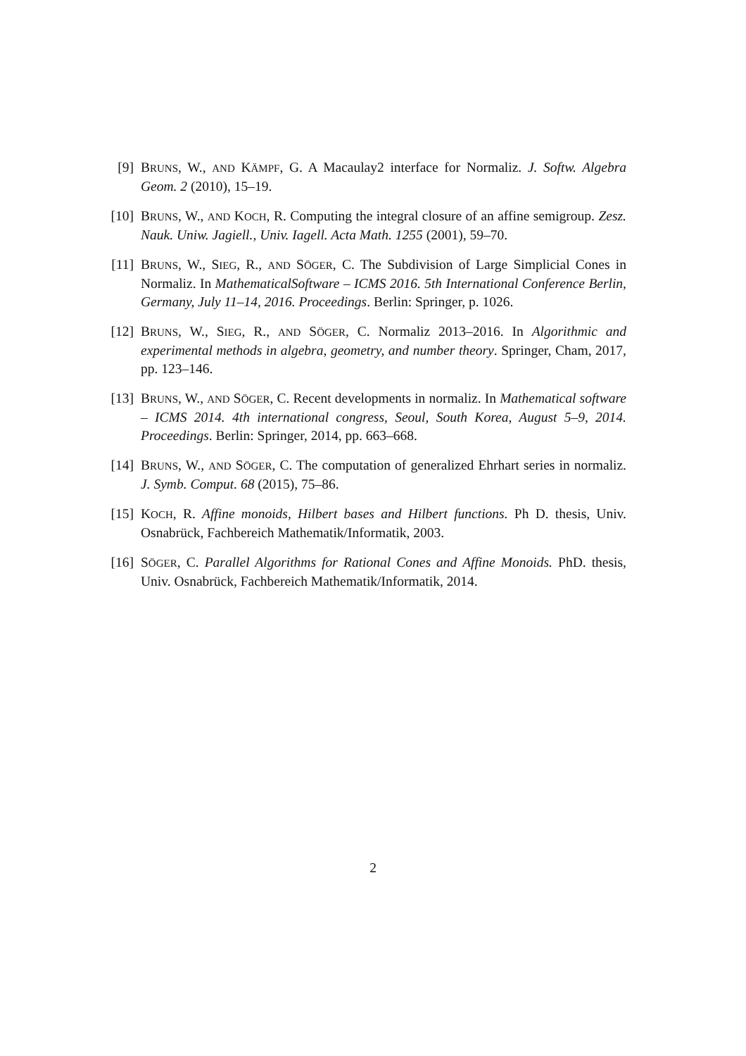[9] BRUNS, W., AND KÄMPF, G. A Macaulay2 interface for Normaliz. J. Softw. Algebra Geom. 2 (2010), 15–19.
[10] BRUNS, W., AND KOCH, R. Computing the integral closure of an affine semigroup. Zesz. Nauk. Uniw. Jagiell., Univ. Iagell. Acta Math. 1255 (2001), 59–70.
[11] BRUNS, W., SIEG, R., AND SÖGER, C. The Subdivision of Large Simplicial Cones in Normaliz. In MathematicalSoftware – ICMS 2016. 5th International Conference Berlin, Germany, July 11–14, 2016. Proceedings. Berlin: Springer, p. 1026.
[12] BRUNS, W., SIEG, R., AND SÖGER, C. Normaliz 2013–2016. In Algorithmic and experimental methods in algebra, geometry, and number theory. Springer, Cham, 2017, pp. 123–146.
[13] BRUNS, W., AND SÖGER, C. Recent developments in normaliz. In Mathematical software – ICMS 2014. 4th international congress, Seoul, South Korea, August 5–9, 2014. Proceedings. Berlin: Springer, 2014, pp. 663–668.
[14] BRUNS, W., AND SÖGER, C. The computation of generalized Ehrhart series in normaliz. J. Symb. Comput. 68 (2015), 75–86.
[15] KOCH, R. Affine monoids, Hilbert bases and Hilbert functions. Ph D. thesis, Univ. Osnabrück, Fachbereich Mathematik/Informatik, 2003.
[16] SÖGER, C. Parallel Algorithms for Rational Cones and Affine Monoids. PhD. thesis, Univ. Osnabrück, Fachbereich Mathematik/Informatik, 2014.
2